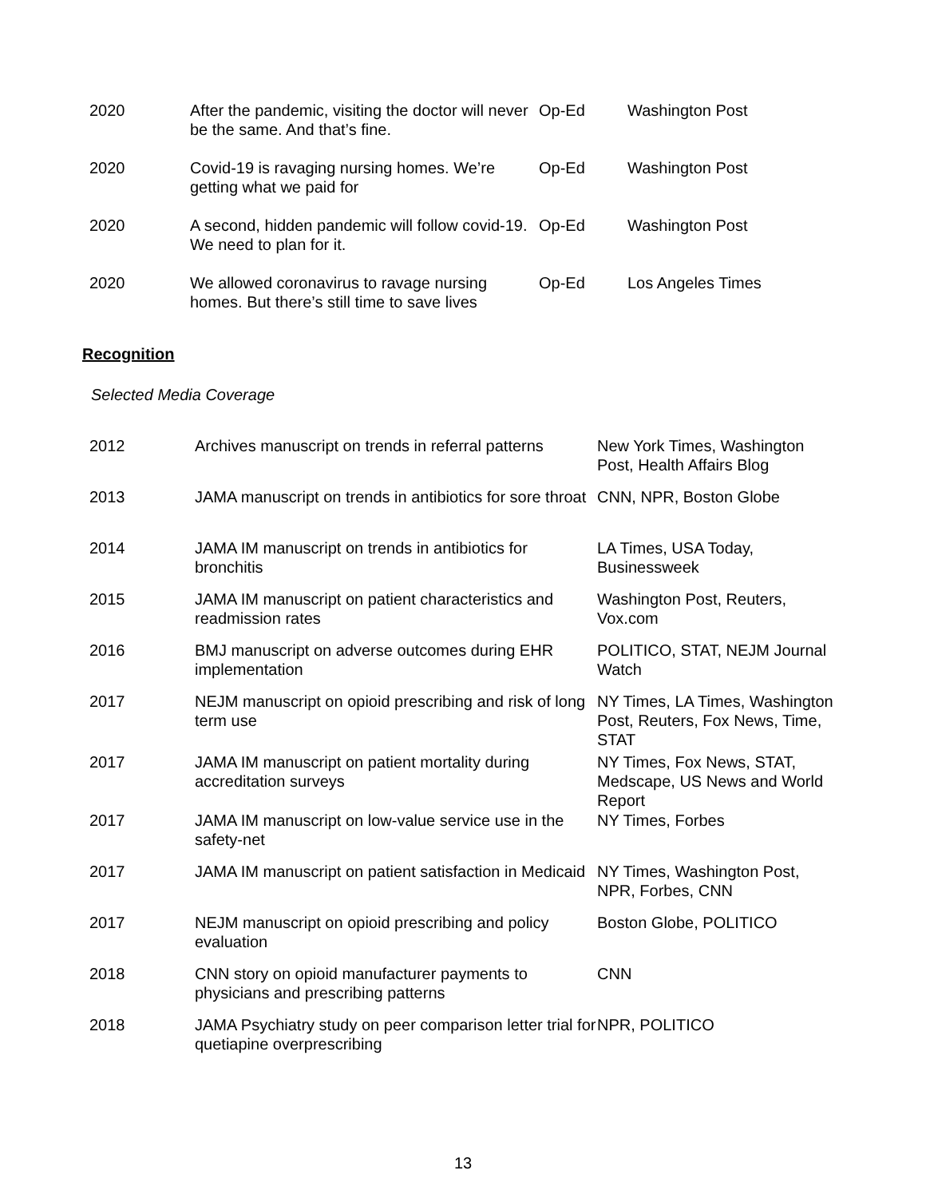| 2020 | After the pandemic, visiting the doctor will never be the same. And that’s fine. | Op-Ed | Washington Post |
| 2020 | Covid-19 is ravaging nursing homes. We’re getting what we paid for | Op-Ed | Washington Post |
| 2020 | A second, hidden pandemic will follow covid-19. We need to plan for it. | Op-Ed | Washington Post |
| 2020 | We allowed coronavirus to ravage nursing homes. But there’s still time to save lives | Op-Ed | Los Angeles Times |
Recognition
Selected Media Coverage
| 2012 | Archives manuscript on trends in referral patterns | New York Times, Washington Post, Health Affairs Blog |
| 2013 | JAMA manuscript on trends in antibiotics for sore throat | CNN, NPR, Boston Globe |
| 2014 | JAMA IM manuscript on trends in antibiotics for bronchitis | LA Times, USA Today, Businessweek |
| 2015 | JAMA IM manuscript on patient characteristics and readmission rates | Washington Post, Reuters, Vox.com |
| 2016 | BMJ manuscript on adverse outcomes during EHR implementation | POLITICO, STAT, NEJM Journal Watch |
| 2017 | NEJM manuscript on opioid prescribing and risk of long term use | NY Times, LA Times, Washington Post, Reuters, Fox News, Time, STAT |
| 2017 | JAMA IM manuscript on patient mortality during accreditation surveys | NY Times, Fox News, STAT, Medscape, US News and World Report |
| 2017 | JAMA IM manuscript on low-value service use in the safety-net | NY Times, Forbes |
| 2017 | JAMA IM manuscript on patient satisfaction in Medicaid | NY Times, Washington Post, NPR, Forbes, CNN |
| 2017 | NEJM manuscript on opioid prescribing and policy evaluation | Boston Globe, POLITICO |
| 2018 | CNN story on opioid manufacturer payments to physicians and prescribing patterns | CNN |
| 2018 | JAMA Psychiatry study on peer comparison letter trial for quetiapine overprescribing | NPR, POLITICO |
13